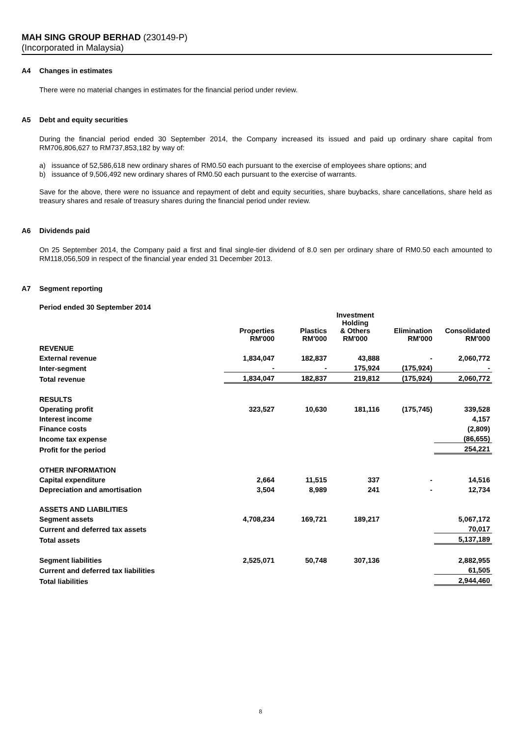MAH SING GROUP BERHAD (230149-P)
(Incorporated in Malaysia)
A4 Changes in estimates
There were no material changes in estimates for the financial period under review.
A5 Debt and equity securities
During the financial period ended 30 September 2014, the Company increased its issued and paid up ordinary share capital from RM706,806,627 to RM737,853,182 by way of:
a) issuance of 52,586,618 new ordinary shares of RM0.50 each pursuant to the exercise of employees share options; and
b) issuance of 9,506,492 new ordinary shares of RM0.50 each pursuant to the exercise of warrants.
Save for the above, there were no issuance and repayment of debt and equity securities, share buybacks, share cancellations, share held as treasury shares and resale of treasury shares during the financial period under review.
A6 Dividends paid
On 25 September 2014, the Company paid a first and final single-tier dividend of 8.0 sen per ordinary share of RM0.50 each amounted to RM118,056,509 in respect of the financial year ended 31 December 2013.
A7 Segment reporting
Period ended 30 September 2014
| | Properties RM'000 | Plastics RM'000 | Investment Holding & Others RM'000 | Elimination RM'000 | Consolidated RM'000 |
| --- | --- | --- | --- | --- | --- |
| REVENUE | | | | | |
| External revenue | 1,834,047 | 182,837 | 43,888 | - | 2,060,772 |
| Inter-segment | - | - | 175,924 | (175,924) | - |
| Total revenue | 1,834,047 | 182,837 | 219,812 | (175,924) | 2,060,772 |
| RESULTS | | | | | |
| Operating profit | 323,527 | 10,630 | 181,116 | (175,745) | 339,528 |
| Interest income | | | | | 4,157 |
| Finance costs | | | | | (2,809) |
| Income tax expense | | | | | (86,655) |
| Profit for the period | | | | | 254,221 |
| OTHER INFORMATION | | | | | |
| Capital expenditure | 2,664 | 11,515 | 337 | - | 14,516 |
| Depreciation and amortisation | 3,504 | 8,989 | 241 | - | 12,734 |
| ASSETS AND LIABILITIES | | | | | |
| Segment assets | 4,708,234 | 169,721 | 189,217 | | 5,067,172 |
| Current and deferred tax assets | | | | | 70,017 |
| Total assets | | | | | 5,137,189 |
| Segment liabilities | 2,525,071 | 50,748 | 307,136 | | 2,882,955 |
| Current and deferred tax liabilities | | | | | 61,505 |
| Total liabilities | | | | | 2,944,460 |
8